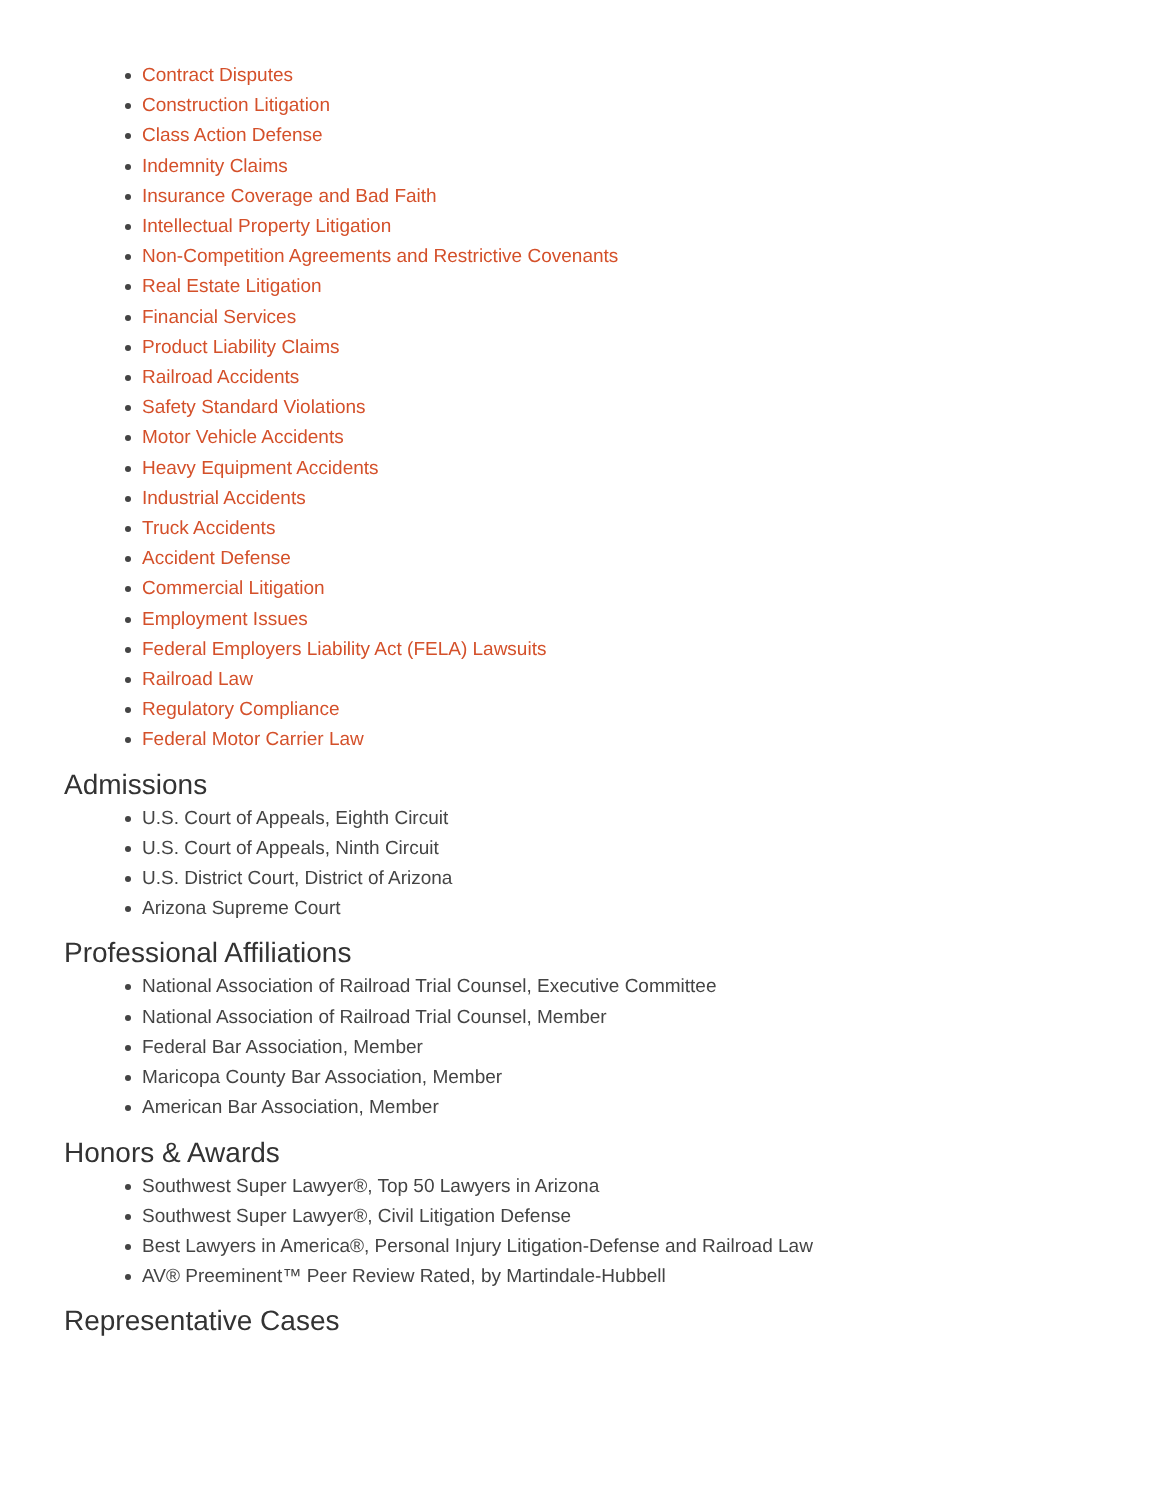Contract Disputes
Construction Litigation
Class Action Defense
Indemnity Claims
Insurance Coverage and Bad Faith
Intellectual Property Litigation
Non-Competition Agreements and Restrictive Covenants
Real Estate Litigation
Financial Services
Product Liability Claims
Railroad Accidents
Safety Standard Violations
Motor Vehicle Accidents
Heavy Equipment Accidents
Industrial Accidents
Truck Accidents
Accident Defense
Commercial Litigation
Employment Issues
Federal Employers Liability Act (FELA) Lawsuits
Railroad Law
Regulatory Compliance
Federal Motor Carrier Law
Admissions
U.S. Court of Appeals, Eighth Circuit
U.S. Court of Appeals, Ninth Circuit
U.S. District Court, District of Arizona
Arizona Supreme Court
Professional Affiliations
National Association of Railroad Trial Counsel, Executive Committee
National Association of Railroad Trial Counsel, Member
Federal Bar Association, Member
Maricopa County Bar Association, Member
American Bar Association, Member
Honors & Awards
Southwest Super Lawyer®, Top 50 Lawyers in Arizona
Southwest Super Lawyer®, Civil Litigation Defense
Best Lawyers in America®, Personal Injury Litigation-Defense and Railroad Law
AV® Preeminent™ Peer Review Rated, by Martindale-Hubbell
Representative Cases